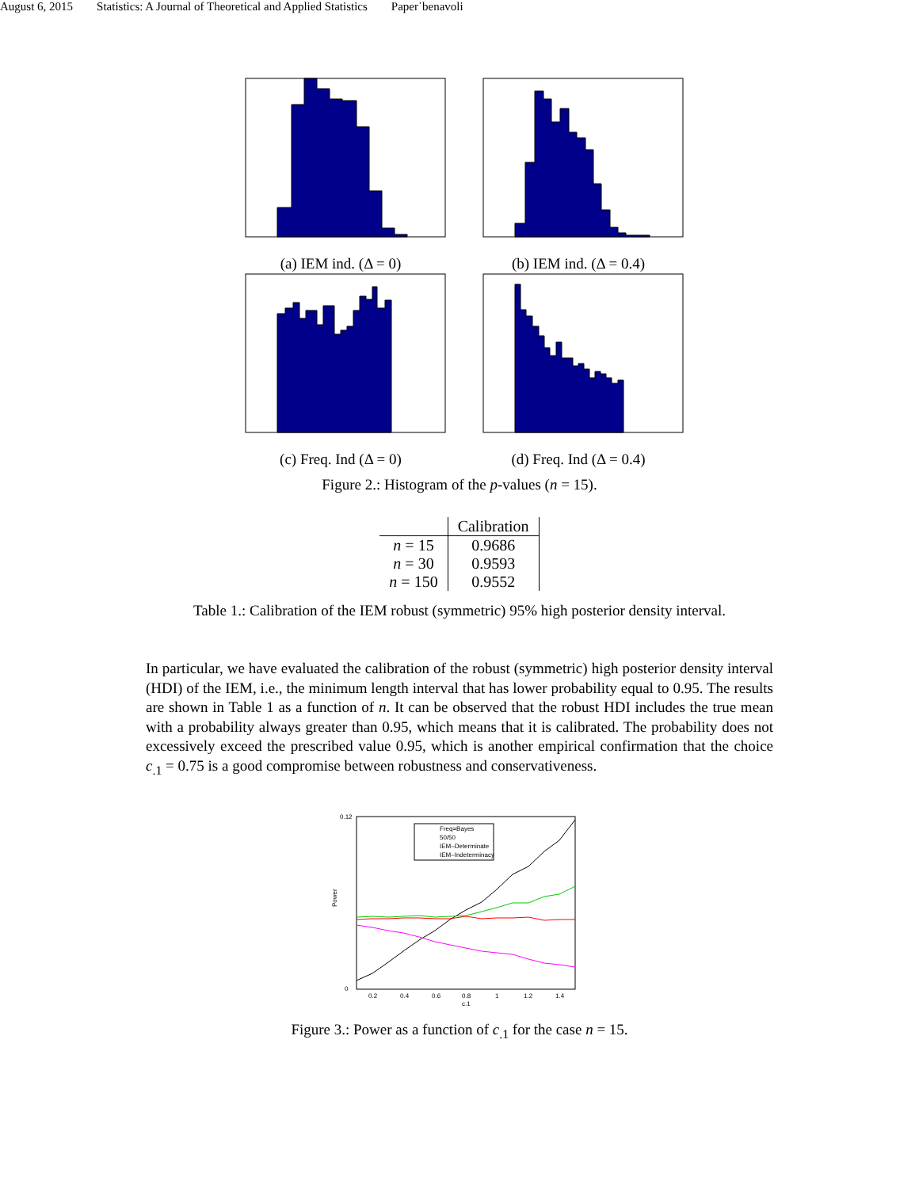August 6, 2015 Statistics: A Journal of Theoretical and Applied Statistics Paper˙benavoli
(a) IEM ind. (Δ = 0)
(b) IEM ind. (Δ = 0.4)
(c) Freq. Ind (Δ = 0)
(d) Freq. Ind (Δ = 0.4)
Figure 2.: Histogram of the p-values (n = 15).
| | Calibration |
| --- | --- |
| n = 15 | 0.9686 |
| n = 30 | 0.9593 |
| n = 150 | 0.9552 |
Table 1.: Calibration of the IEM robust (symmetric) 95% high posterior density interval.
In particular, we have evaluated the calibration of the robust (symmetric) high posterior density interval (HDI) of the IEM, i.e., the minimum length interval that has lower probability equal to 0.95. The results are shown in Table 1 as a function of n. It can be observed that the robust HDI includes the true mean with a probability always greater than 0.95, which means that it is calibrated. The probability does not excessively exceed the prescribed value 0.95, which is another empirical confirmation that the choice c<sub>.1</sub> = 0.75 is a good compromise between robustness and conservativeness.
Freq=Bayes
50/50
IEM–Determinate
IEM–Indeterminacy
0.12
0
Power
0.2
0.4
0.6
0.8
1
1.2
1.4
c.1
Figure 3.: Power as a function of c<sub>.1</sub> for the case n = 15.